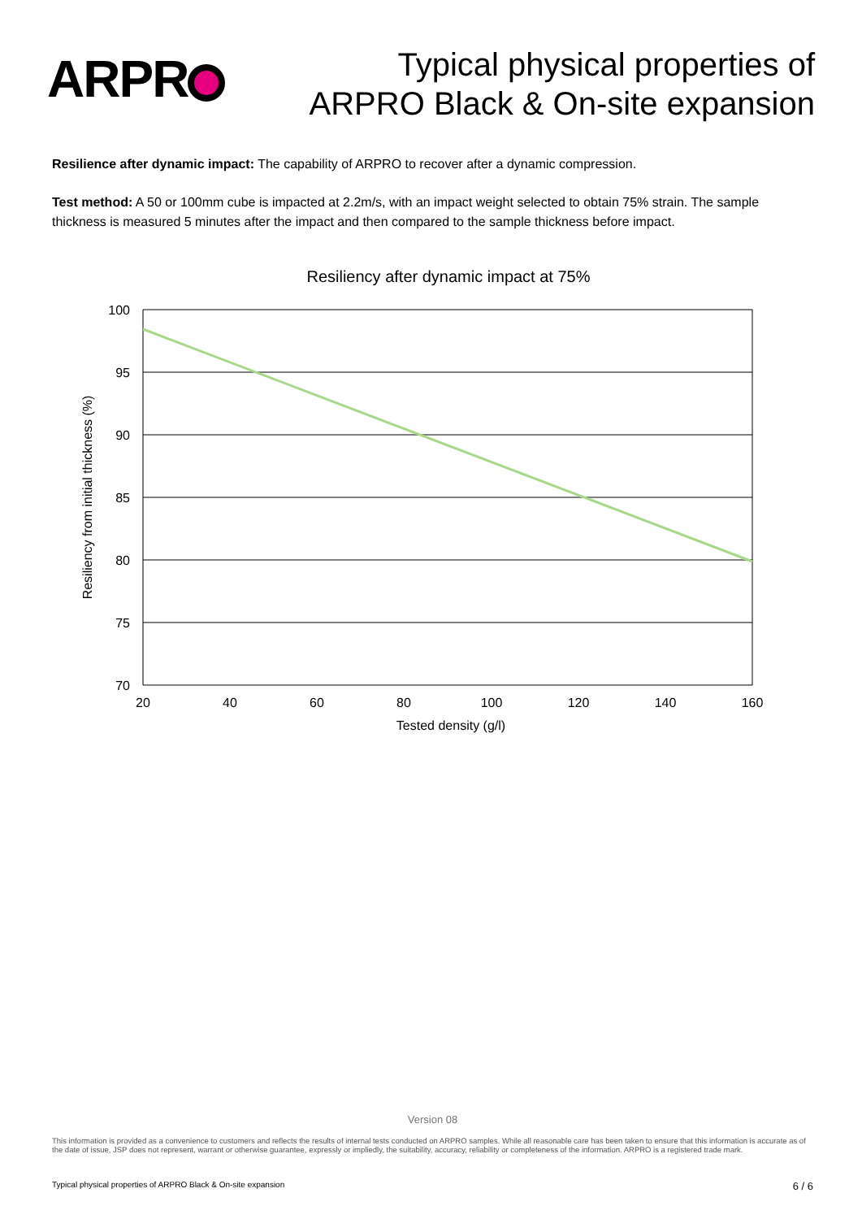ARPR
Typical physical properties of
ARPRO Black & On-site expansion
Resilience after dynamic impact: The capability of ARPRO to recover after a dynamic compression.
Test method: A 50 or 100mm cube is impacted at 2.2m/s, with an impact weight selected to obtain 75% strain. The sample thickness is measured 5 minutes after the impact and then compared to the sample thickness before impact.
Resiliency after dynamic impact at 75%
100
95
90
85
80
75
70
20
40
60
80
100
120
140
160
Tested density (g/l)
Resiliency from initial thickness (%)
Version 08
This information is provided as a convenience to customers and reflects the results of internal tests conducted on ARPRO samples. While all reasonable care has been taken to ensure that this information is accurate as of the date of issue, JSP does not represent, warrant or otherwise guarantee, expressly or impliedly, the suitability, accuracy, reliability or completeness of the information. ARPRO is a registered trade mark.
Typical physical properties of ARPRO Black & On-site expansion 6 / 6